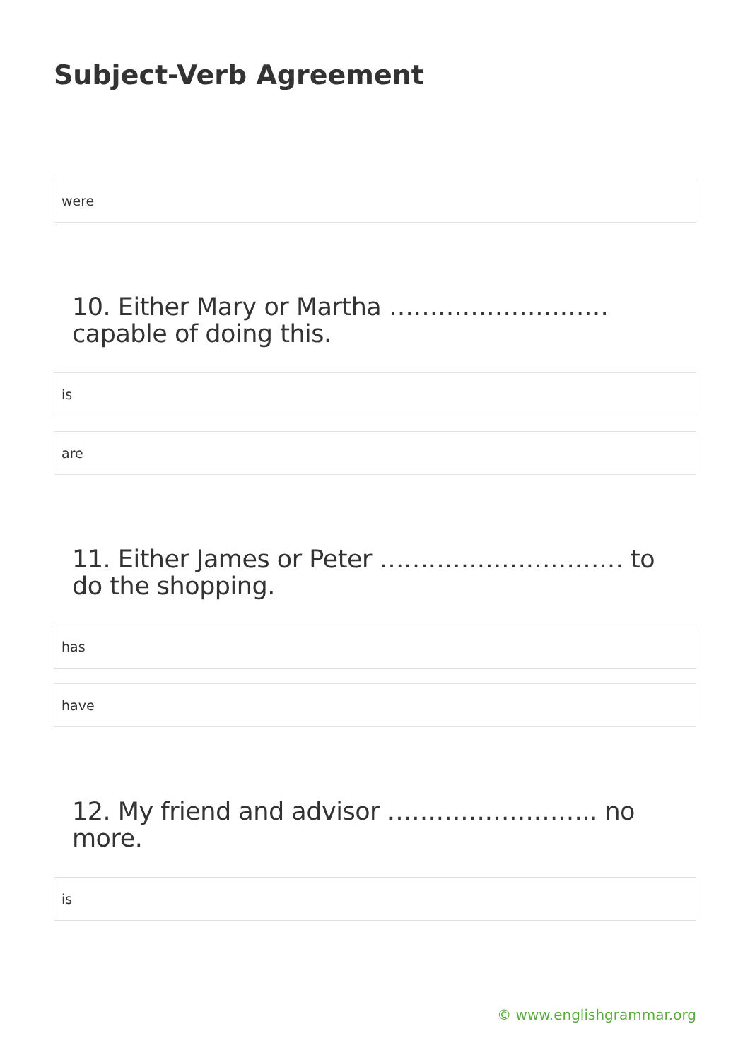Subject-Verb Agreement
were
10. Either Mary or Martha ……………………… capable of doing this.
is
are
11. Either James or Peter ………………………… to do the shopping.
has
have
12. My friend and advisor …………………….. no more.
is
© www.englishgrammar.org